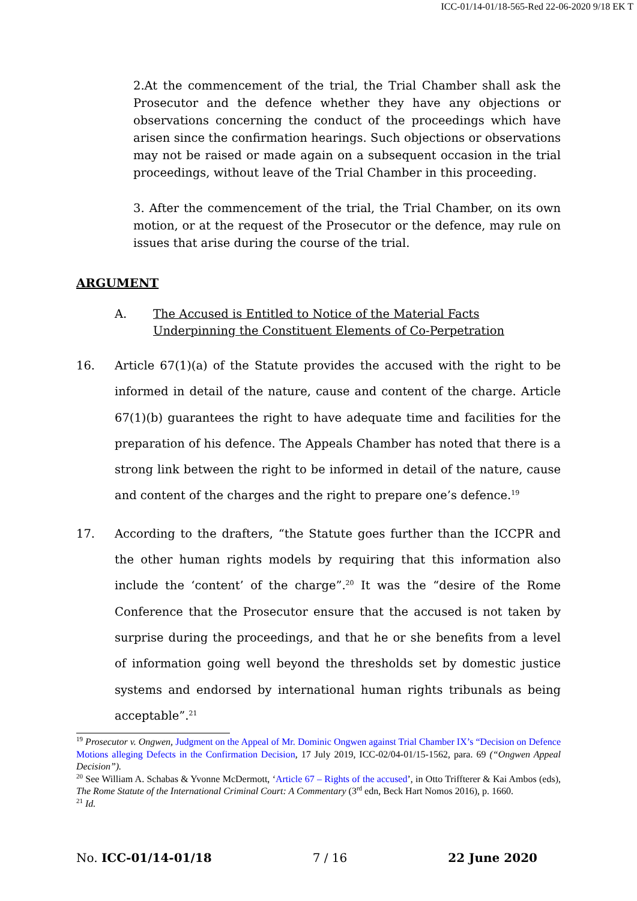ICC-01/14-01/18-565-Red 22-06-2020 9/18 EK T
2.At the commencement of the trial, the Trial Chamber shall ask the Prosecutor and the defence whether they have any objections or observations concerning the conduct of the proceedings which have arisen since the confirmation hearings. Such objections or observations may not be raised or made again on a subsequent occasion in the trial proceedings, without leave of the Trial Chamber in this proceeding.
3. After the commencement of the trial, the Trial Chamber, on its own motion, or at the request of the Prosecutor or the defence, may rule on issues that arise during the course of the trial.
ARGUMENT
A. The Accused is Entitled to Notice of the Material Facts Underpinning the Constituent Elements of Co-Perpetration
16. Article 67(1)(a) of the Statute provides the accused with the right to be informed in detail of the nature, cause and content of the charge. Article 67(1)(b) guarantees the right to have adequate time and facilities for the preparation of his defence. The Appeals Chamber has noted that there is a strong link between the right to be informed in detail of the nature, cause and content of the charges and the right to prepare one’s defence.<sup>19</sup>
17. According to the drafters, “the Statute goes further than the ICCPR and the other human rights models by requiring that this information also include the ‘content’ of the charge”.<sup>20</sup> It was the “desire of the Rome Conference that the Prosecutor ensure that the accused is not taken by surprise during the proceedings, and that he or she benefits from a level of information going well beyond the thresholds set by domestic justice systems and endorsed by international human rights tribunals as being acceptable”.<sup>21</sup>
<sup>19</sup> Prosecutor v. Ongwen, Judgment on the Appeal of Mr. Dominic Ongwen against Trial Chamber IX’s “Decision on Defence Motions alleging Defects in the Confirmation Decision, 17 July 2019, ICC-02/04-01/15-1562, para. 69 (“Ongwen Appeal Decision”).
<sup>20</sup> See William A. Schabas & Yvonne McDermott, ‘Article 67 – Rights of the accused’, in Otto Triffterer & Kai Ambos (eds), The Rome Statute of the International Criminal Court: A Commentary (3<sup>rd</sup> edn, Beck Hart Nomos 2016), p. 1660.
<sup>21</sup> Id.
No. ICC-01/14-01/18 7 / 16 22 June 2020